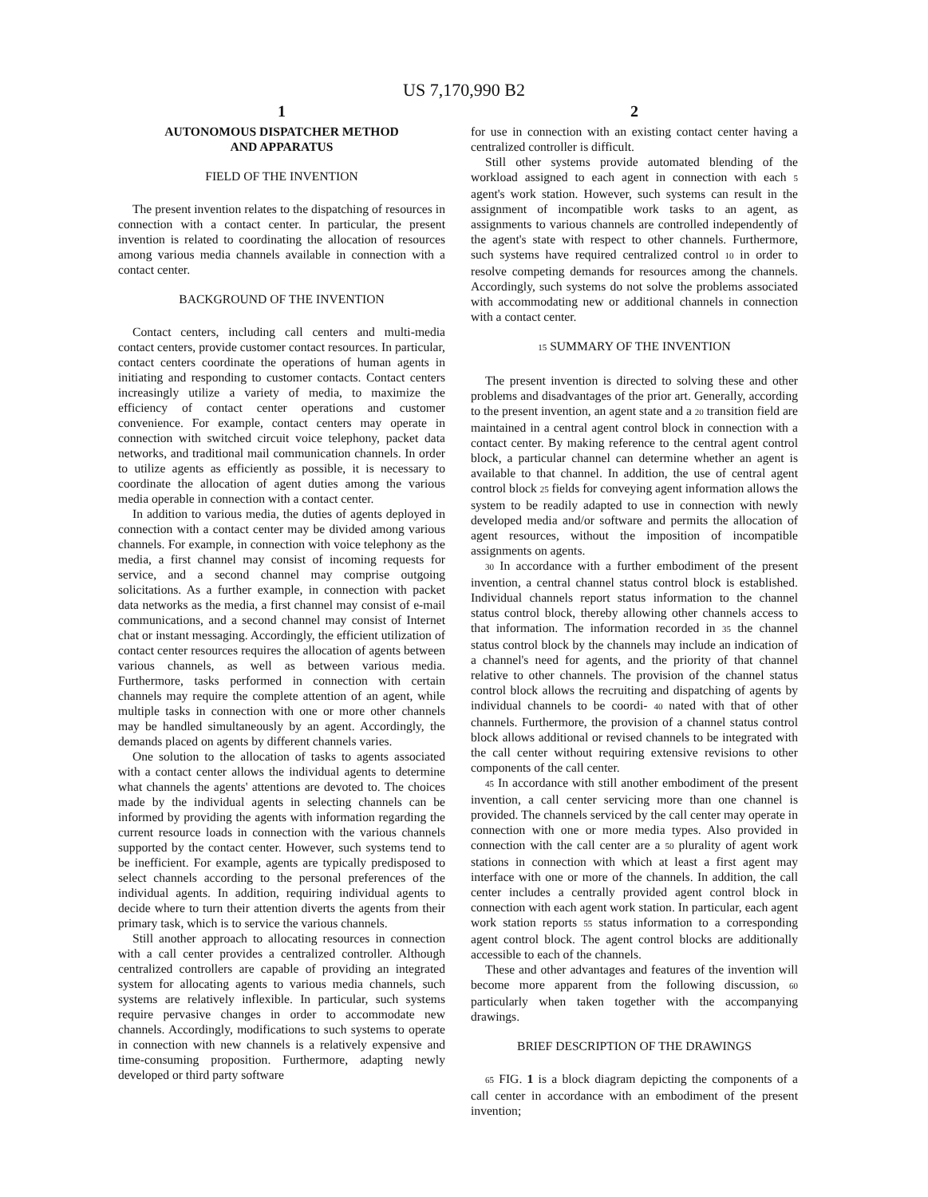US 7,170,990 B2
1
AUTONOMOUS DISPATCHER METHOD
AND APPARATUS
FIELD OF THE INVENTION
The present invention relates to the dispatching of resources in connection with a contact center. In particular, the present invention is related to coordinating the allocation of resources among various media channels available in connection with a contact center.
BACKGROUND OF THE INVENTION
Contact centers, including call centers and multi-media contact centers, provide customer contact resources. In particular, contact centers coordinate the operations of human agents in initiating and responding to customer contacts. Contact centers increasingly utilize a variety of media, to maximize the efficiency of contact center operations and customer convenience. For example, contact centers may operate in connection with switched circuit voice telephony, packet data networks, and traditional mail communication channels. In order to utilize agents as efficiently as possible, it is necessary to coordinate the allocation of agent duties among the various media operable in connection with a contact center.
In addition to various media, the duties of agents deployed in connection with a contact center may be divided among various channels. For example, in connection with voice telephony as the media, a first channel may consist of incoming requests for service, and a second channel may comprise outgoing solicitations. As a further example, in connection with packet data networks as the media, a first channel may consist of e-mail communications, and a second channel may consist of Internet chat or instant messaging. Accordingly, the efficient utilization of contact center resources requires the allocation of agents between various channels, as well as between various media. Furthermore, tasks performed in connection with certain channels may require the complete attention of an agent, while multiple tasks in connection with one or more other channels may be handled simultaneously by an agent. Accordingly, the demands placed on agents by different channels varies.
One solution to the allocation of tasks to agents associated with a contact center allows the individual agents to determine what channels the agents' attentions are devoted to. The choices made by the individual agents in selecting channels can be informed by providing the agents with information regarding the current resource loads in connection with the various channels supported by the contact center. However, such systems tend to be inefficient. For example, agents are typically predisposed to select channels according to the personal preferences of the individual agents. In addition, requiring individual agents to decide where to turn their attention diverts the agents from their primary task, which is to service the various channels.
Still another approach to allocating resources in connection with a call center provides a centralized controller. Although centralized controllers are capable of providing an integrated system for allocating agents to various media channels, such systems are relatively inflexible. In particular, such systems require pervasive changes in order to accommodate new channels. Accordingly, modifications to such systems to operate in connection with new channels is a relatively expensive and time-consuming proposition. Furthermore, adapting newly developed or third party software
2
for use in connection with an existing contact center having a centralized controller is difficult.
Still other systems provide automated blending of the workload assigned to each agent in connection with each 5 agent's work station. However, such systems can result in the assignment of incompatible work tasks to an agent, as assignments to various channels are controlled independently of the agent's state with respect to other channels. Furthermore, such systems have required centralized control 10 in order to resolve competing demands for resources among the channels. Accordingly, such systems do not solve the problems associated with accommodating new or additional channels in connection with a contact center.
15 SUMMARY OF THE INVENTION
The present invention is directed to solving these and other problems and disadvantages of the prior art. Generally, according to the present invention, an agent state and a 20 transition field are maintained in a central agent control block in connection with a contact center. By making reference to the central agent control block, a particular channel can determine whether an agent is available to that channel. In addition, the use of central agent control block 25 fields for conveying agent information allows the system to be readily adapted to use in connection with newly developed media and/or software and permits the allocation of agent resources, without the imposition of incompatible assignments on agents.
30 In accordance with a further embodiment of the present invention, a central channel status control block is established. Individual channels report status information to the channel status control block, thereby allowing other channels access to that information. The information recorded in 35 the channel status control block by the channels may include an indication of a channel's need for agents, and the priority of that channel relative to other channels. The provision of the channel status control block allows the recruiting and dispatching of agents by individual channels to be coordi- 40 nated with that of other channels. Furthermore, the provision of a channel status control block allows additional or revised channels to be integrated with the call center without requiring extensive revisions to other components of the call center.
45 In accordance with still another embodiment of the present invention, a call center servicing more than one channel is provided. The channels serviced by the call center may operate in connection with one or more media types. Also provided in connection with the call center are a 50 plurality of agent work stations in connection with which at least a first agent may interface with one or more of the channels. In addition, the call center includes a centrally provided agent control block in connection with each agent work station. In particular, each agent work station reports 55 status information to a corresponding agent control block. The agent control blocks are additionally accessible to each of the channels.
These and other advantages and features of the invention will become more apparent from the following discussion, 60 particularly when taken together with the accompanying drawings.
BRIEF DESCRIPTION OF THE DRAWINGS
65 FIG. 1 is a block diagram depicting the components of a call center in accordance with an embodiment of the present invention;